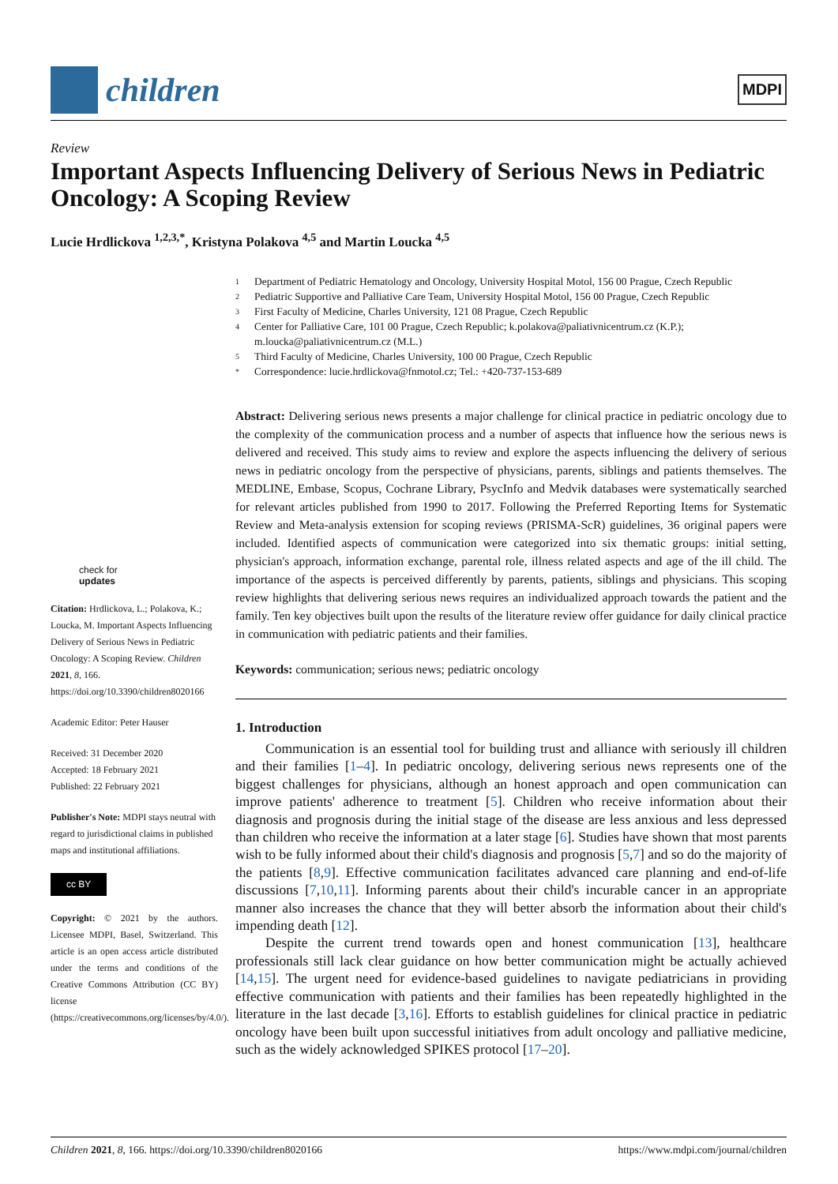children
MDPI
Review
Important Aspects Influencing Delivery of Serious News in Pediatric Oncology: A Scoping Review
Lucie Hrdlickova <sup>1,2,3,*</sup>, Kristyna Polakova <sup>4,5</sup> and Martin Loucka <sup>4,5</sup>
1 Department of Pediatric Hematology and Oncology, University Hospital Motol, 156 00 Prague, Czech Republic
2 Pediatric Supportive and Palliative Care Team, University Hospital Motol, 156 00 Prague, Czech Republic
3 First Faculty of Medicine, Charles University, 121 08 Prague, Czech Republic
4 Center for Palliative Care, 101 00 Prague, Czech Republic; k.polakova@paliativnicentrum.cz (K.P.);
m.loucka@paliativnicentrum.cz (M.L.)
5 Third Faculty of Medicine, Charles University, 100 00 Prague, Czech Republic
* Correspondence: lucie.hrdlickova@fnmotol.cz; Tel.: +420-737-153-689
check for
updates
Citation: Hrdlickova, L.; Polakova, K.; Loucka, M. Important Aspects Influencing Delivery of Serious News in Pediatric Oncology: A Scoping Review. Children 2021, 8, 166. https://doi.org/10.3390/children8020166
Academic Editor: Peter Hauser
Received: 31 December 2020
Accepted: 18 February 2021
Published: 22 February 2021
Publisher's Note: MDPI stays neutral with regard to jurisdictional claims in published maps and institutional affiliations.
cc BY
Copyright: © 2021 by the authors. Licensee MDPI, Basel, Switzerland. This article is an open access article distributed under the terms and conditions of the Creative Commons Attribution (CC BY) license (https://creativecommons.org/licenses/by/4.0/).
Abstract: Delivering serious news presents a major challenge for clinical practice in pediatric oncology due to the complexity of the communication process and a number of aspects that influence how the serious news is delivered and received. This study aims to review and explore the aspects influencing the delivery of serious news in pediatric oncology from the perspective of physicians, parents, siblings and patients themselves. The MEDLINE, Embase, Scopus, Cochrane Library, PsycInfo and Medvik databases were systematically searched for relevant articles published from 1990 to 2017. Following the Preferred Reporting Items for Systematic Review and Meta-analysis extension for scoping reviews (PRISMA-ScR) guidelines, 36 original papers were included. Identified aspects of communication were categorized into six thematic groups: initial setting, physician's approach, information exchange, parental role, illness related aspects and age of the ill child. The importance of the aspects is perceived differently by parents, patients, siblings and physicians. This scoping review highlights that delivering serious news requires an individualized approach towards the patient and the family. Ten key objectives built upon the results of the literature review offer guidance for daily clinical practice in communication with pediatric patients and their families.
Keywords: communication; serious news; pediatric oncology
1. Introduction
Communication is an essential tool for building trust and alliance with seriously ill children and their families [1–4]. In pediatric oncology, delivering serious news represents one of the biggest challenges for physicians, although an honest approach and open communication can improve patients' adherence to treatment [5]. Children who receive information about their diagnosis and prognosis during the initial stage of the disease are less anxious and less depressed than children who receive the information at a later stage [6]. Studies have shown that most parents wish to be fully informed about their child's diagnosis and prognosis [5,7] and so do the majority of the patients [8,9]. Effective communication facilitates advanced care planning and end-of-life discussions [7,10,11]. Informing parents about their child's incurable cancer in an appropriate manner also increases the chance that they will better absorb the information about their child's impending death [12].
Despite the current trend towards open and honest communication [13], healthcare professionals still lack clear guidance on how better communication might be actually achieved [14,15]. The urgent need for evidence-based guidelines to navigate pediatricians in providing effective communication with patients and their families has been repeatedly highlighted in the literature in the last decade [3,16]. Efforts to establish guidelines for clinical practice in pediatric oncology have been built upon successful initiatives from adult oncology and palliative medicine, such as the widely acknowledged SPIKES protocol [17–20].
Children 2021, 8, 166. https://doi.org/10.3390/children8020166 https://www.mdpi.com/journal/children